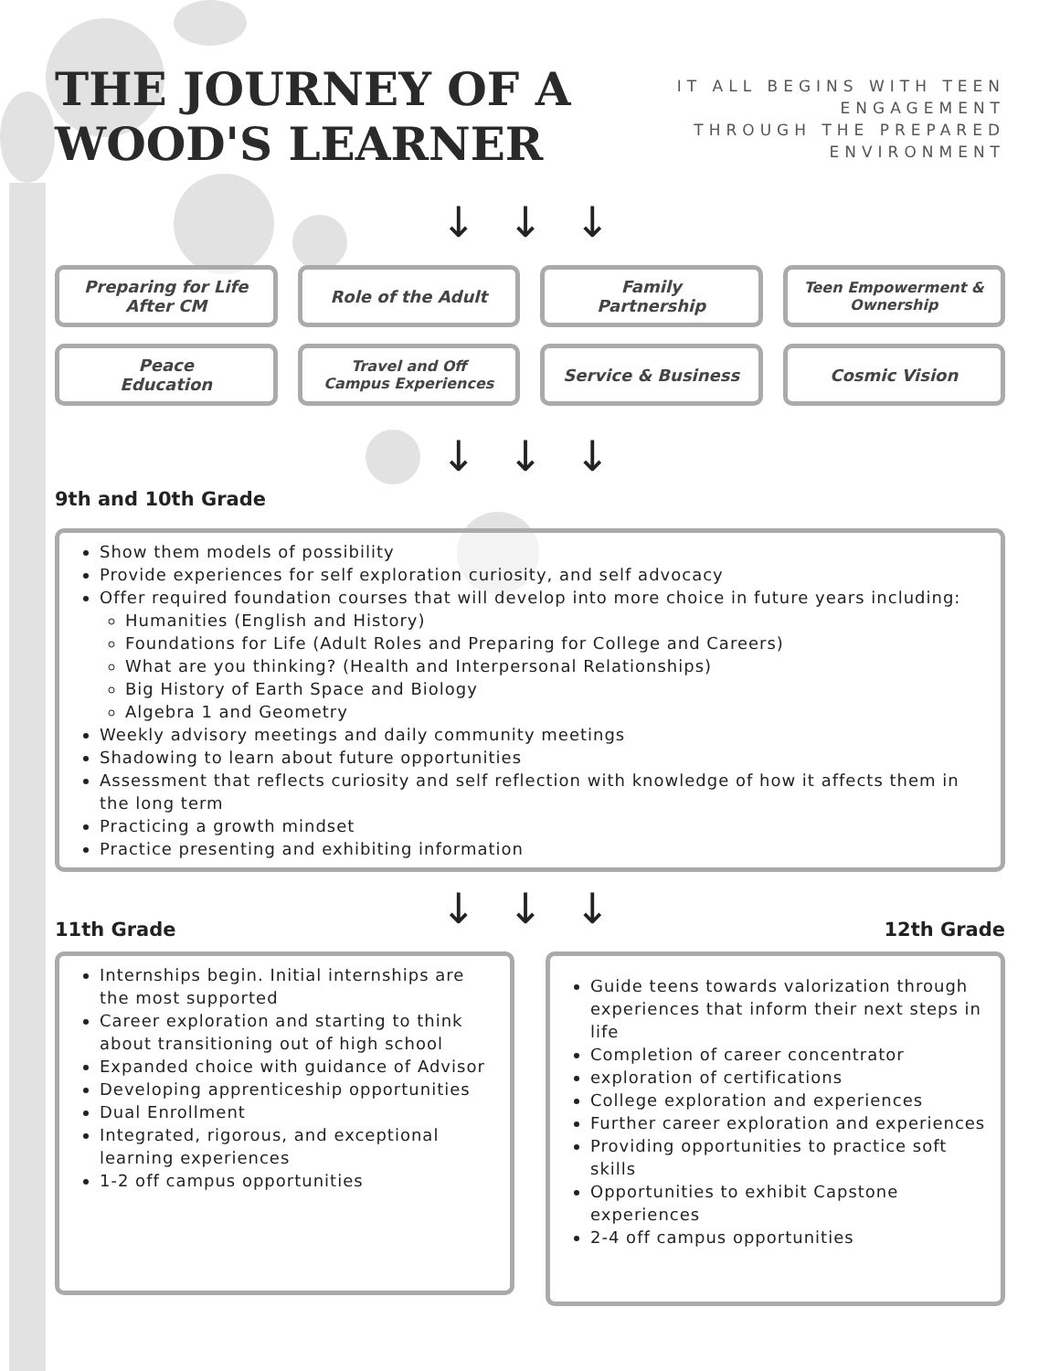THE JOURNEY OF A
WOOD'S LEARNER
IT ALL BEGINS WITH TEEN
ENGAGEMENT
THROUGH THE PREPARED
ENVIRONMENT
↓ ↓ ↓
Preparing for Life
After CM
Role of the Adult
Family
Partnership
Teen Empowerment &
Ownership
Peace
Education
Travel and Off
Campus Experiences
Service & Business
Cosmic Vision
↓ ↓ ↓
9th and 10th Grade
Show them models of possibility
Provide experiences for self exploration curiosity, and self advocacy
Offer required foundation courses that will develop into more choice in future years including:
Humanities (English and History)
Foundations for Life (Adult Roles and Preparing for College and Careers)
What are you thinking? (Health and Interpersonal Relationships)
Big History of Earth Space and Biology
Algebra 1 and Geometry
Weekly advisory meetings and daily community meetings
Shadowing to learn about future opportunities
Assessment that reflects curiosity and self reflection with knowledge of how it affects them in the long term
Practicing a growth mindset
Practice presenting and exhibiting information
11th Grade
↓ ↓ ↓
12th Grade
Internships begin. Initial internships are the most supported
Career exploration and starting to think about transitioning out of high school
Expanded choice with guidance of Advisor
Developing apprenticeship opportunities
Dual Enrollment
Integrated, rigorous, and exceptional learning experiences
1-2 off campus opportunities
Guide teens towards valorization through experiences that inform their next steps in life
Completion of career concentrator
exploration of certifications
College exploration and experiences
Further career exploration and experiences
Providing opportunities to practice soft skills
Opportunities to exhibit Capstone experiences
2-4 off campus opportunities